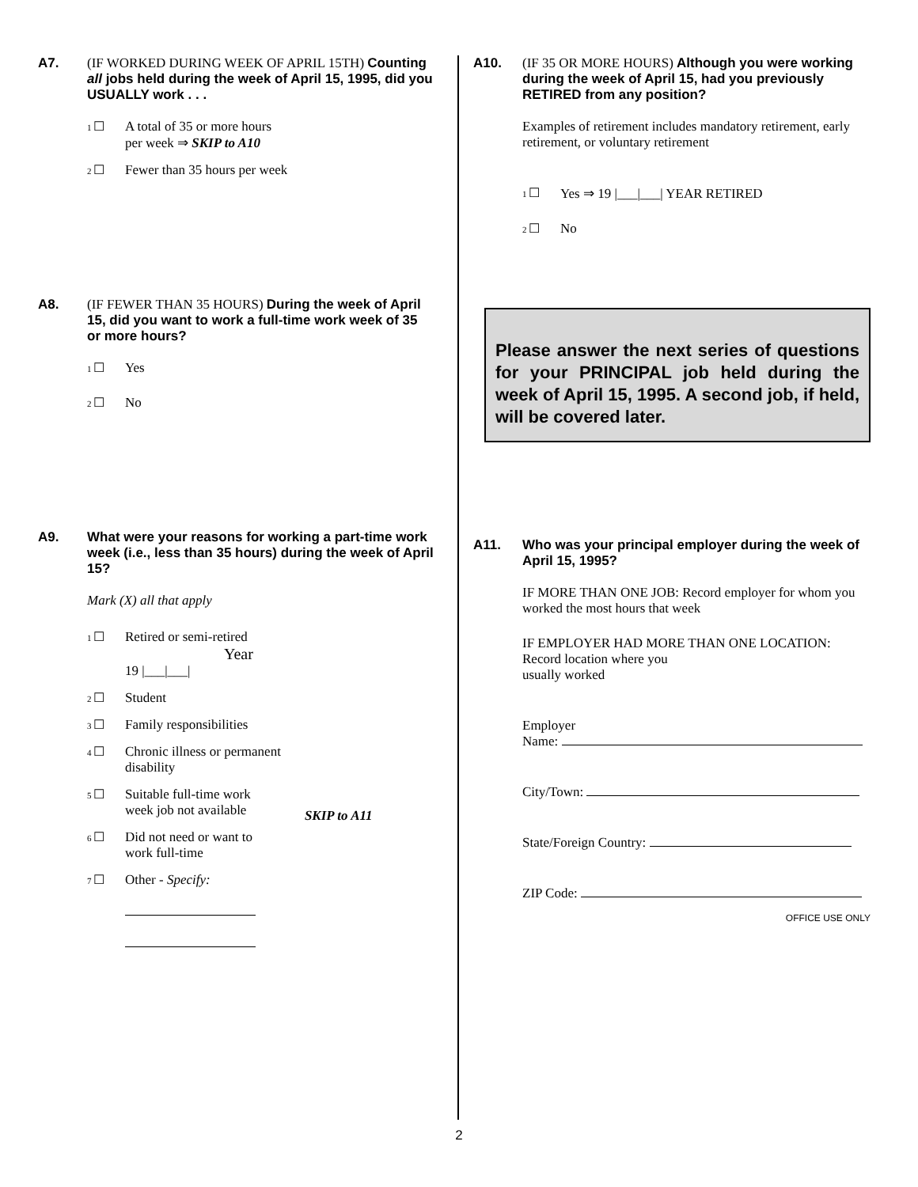A7. (IF WORKED DURING WEEK OF APRIL 15TH) Counting all jobs held during the week of April 15, 1995, did you USUALLY work . . .
1 ☐ A total of 35 or more hours
per week ⇒ SKIP to A10
2 ☐ Fewer than 35 hours per week
A8. (IF FEWER THAN 35 HOURS) During the week of April 15, did you want to work a full-time work week of 35 or more hours?
1 ☐ Yes
2 ☐ No
A9. What were your reasons for working a part-time work week (i.e., less than 35 hours) during the week of April 15?
Mark (X) all that apply
1 ☐ Retired or semi-retired
Year
19 |___|___|
2 ☐ Student
3 ☐ Family responsibilities
4 ☐ Chronic illness or permanent
disability
5 ☐ Suitable full-time work
week job not available
6 ☐ Did not need or want to
work full-time
7 ☐ Other - Specify:
SKIP to A11
A10. (IF 35 OR MORE HOURS) Although you were working during the week of April 15, had you previously RETIRED from any position?
Examples of retirement includes mandatory retirement, early retirement, or voluntary retirement
1 ☐ Yes ⇒ 19 |___|___| YEAR RETIRED
2 ☐ No
Please answer the next series of questions for your PRINCIPAL job held during the week of April 15, 1995. A second job, if held, will be covered later.
A11. Who was your principal employer during the week of April 15, 1995?
IF MORE THAN ONE JOB: Record employer for whom you worked the most hours that week
IF EMPLOYER HAD MORE THAN ONE LOCATION: Record location where you
usually worked
Employer
Name:
City/Town:
State/Foreign Country:
ZIP Code:
OFFICE USE ONLY
2